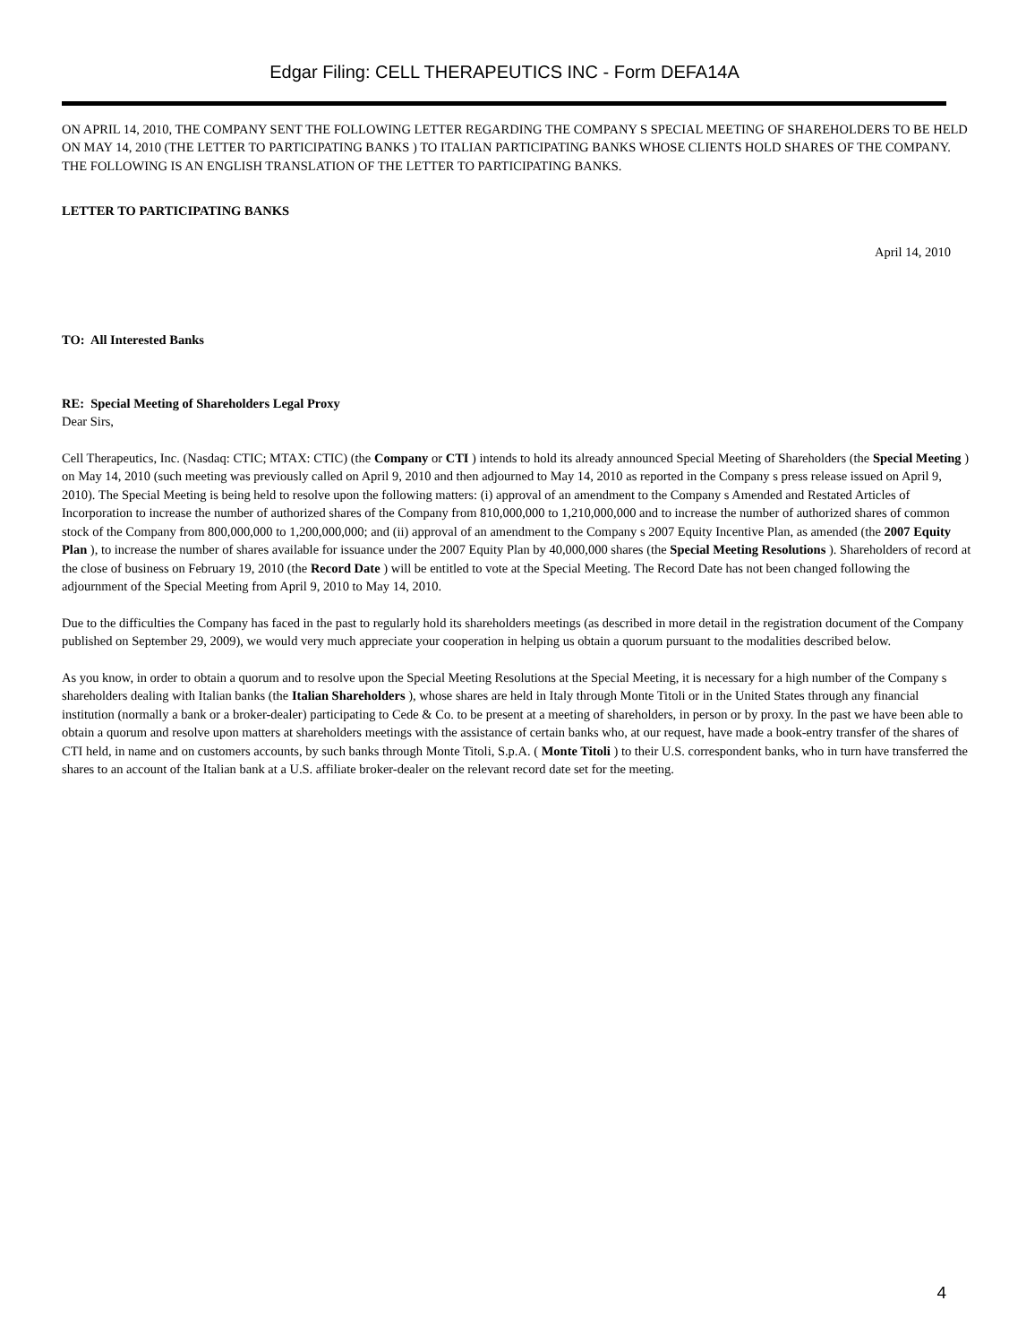Edgar Filing: CELL THERAPEUTICS INC - Form DEFA14A
ON APRIL 14, 2010, THE COMPANY SENT THE FOLLOWING LETTER REGARDING THE COMPANY S SPECIAL MEETING OF SHAREHOLDERS TO BE HELD ON MAY 14, 2010 (THE LETTER TO PARTICIPATING BANKS ) TO ITALIAN PARTICIPATING BANKS WHOSE CLIENTS HOLD SHARES OF THE COMPANY. THE FOLLOWING IS AN ENGLISH TRANSLATION OF THE LETTER TO PARTICIPATING BANKS.
LETTER TO PARTICIPATING BANKS
April 14, 2010
TO: All Interested Banks
RE: Special Meeting of Shareholders Legal Proxy
Dear Sirs,
Cell Therapeutics, Inc. (Nasdaq: CTIC; MTAX: CTIC) (the Company or CTI ) intends to hold its already announced Special Meeting of Shareholders (the Special Meeting ) on May 14, 2010 (such meeting was previously called on April 9, 2010 and then adjourned to May 14, 2010 as reported in the Company s press release issued on April 9, 2010). The Special Meeting is being held to resolve upon the following matters: (i) approval of an amendment to the Company s Amended and Restated Articles of Incorporation to increase the number of authorized shares of the Company from 810,000,000 to 1,210,000,000 and to increase the number of authorized shares of common stock of the Company from 800,000,000 to 1,200,000,000; and (ii) approval of an amendment to the Company s 2007 Equity Incentive Plan, as amended (the 2007 Equity Plan ), to increase the number of shares available for issuance under the 2007 Equity Plan by 40,000,000 shares (the Special Meeting Resolutions ). Shareholders of record at the close of business on February 19, 2010 (the Record Date ) will be entitled to vote at the Special Meeting. The Record Date has not been changed following the adjournment of the Special Meeting from April 9, 2010 to May 14, 2010.
Due to the difficulties the Company has faced in the past to regularly hold its shareholders meetings (as described in more detail in the registration document of the Company published on September 29, 2009), we would very much appreciate your cooperation in helping us obtain a quorum pursuant to the modalities described below.
As you know, in order to obtain a quorum and to resolve upon the Special Meeting Resolutions at the Special Meeting, it is necessary for a high number of the Company s shareholders dealing with Italian banks (the Italian Shareholders ), whose shares are held in Italy through Monte Titoli or in the United States through any financial institution (normally a bank or a broker-dealer) participating to Cede & Co. to be present at a meeting of shareholders, in person or by proxy. In the past we have been able to obtain a quorum and resolve upon matters at shareholders meetings with the assistance of certain banks who, at our request, have made a book-entry transfer of the shares of CTI held, in name and on customers accounts, by such banks through Monte Titoli, S.p.A. ( Monte Titoli ) to their U.S. correspondent banks, who in turn have transferred the shares to an account of the Italian bank at a U.S. affiliate broker-dealer on the relevant record date set for the meeting.
4